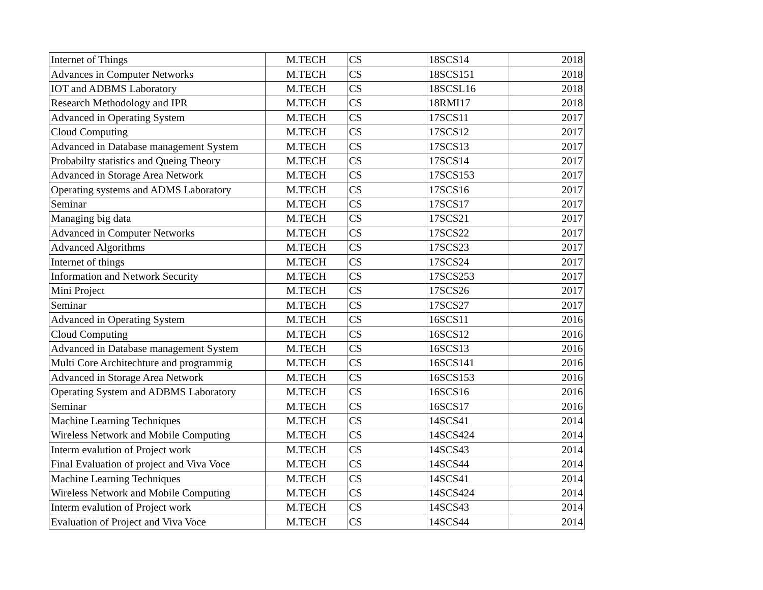| Internet of Things | M.TECH | CS | 18SCS14 | 2018 |
| Advances in Computer Networks | M.TECH | CS | 18SCS151 | 2018 |
| IOT and ADBMS Laboratory | M.TECH | CS | 18SCSL16 | 2018 |
| Research Methodology and IPR | M.TECH | CS | 18RMI17 | 2018 |
| Advanced in Operating System | M.TECH | CS | 17SCS11 | 2017 |
| Cloud Computing | M.TECH | CS | 17SCS12 | 2017 |
| Advanced in Database management System | M.TECH | CS | 17SCS13 | 2017 |
| Probabilty statistics and Queing Theory | M.TECH | CS | 17SCS14 | 2017 |
| Advanced in Storage Area Network | M.TECH | CS | 17SCS153 | 2017 |
| Operating systems and ADMS Laboratory | M.TECH | CS | 17SCS16 | 2017 |
| Seminar | M.TECH | CS | 17SCS17 | 2017 |
| Managing big data | M.TECH | CS | 17SCS21 | 2017 |
| Advanced in Computer Networks | M.TECH | CS | 17SCS22 | 2017 |
| Advanced Algorithms | M.TECH | CS | 17SCS23 | 2017 |
| Internet of things | M.TECH | CS | 17SCS24 | 2017 |
| Information and Network Security | M.TECH | CS | 17SCS253 | 2017 |
| Mini Project | M.TECH | CS | 17SCS26 | 2017 |
| Seminar | M.TECH | CS | 17SCS27 | 2017 |
| Advanced in Operating System | M.TECH | CS | 16SCS11 | 2016 |
| Cloud Computing | M.TECH | CS | 16SCS12 | 2016 |
| Advanced in Database management System | M.TECH | CS | 16SCS13 | 2016 |
| Multi Core Architechture and programmig | M.TECH | CS | 16SCS141 | 2016 |
| Advanced in Storage Area Network | M.TECH | CS | 16SCS153 | 2016 |
| Operating System and ADBMS Laboratory | M.TECH | CS | 16SCS16 | 2016 |
| Seminar | M.TECH | CS | 16SCS17 | 2016 |
| Machine Learning Techniques | M.TECH | CS | 14SCS41 | 2014 |
| Wireless Network and Mobile Computing | M.TECH | CS | 14SCS424 | 2014 |
| Interm evalution of Project work | M.TECH | CS | 14SCS43 | 2014 |
| Final Evaluation of project and Viva Voce | M.TECH | CS | 14SCS44 | 2014 |
| Machine Learning Techniques | M.TECH | CS | 14SCS41 | 2014 |
| Wireless Network and Mobile Computing | M.TECH | CS | 14SCS424 | 2014 |
| Interm evalution of Project work | M.TECH | CS | 14SCS43 | 2014 |
| Evaluation of Project and Viva Voce | M.TECH | CS | 14SCS44 | 2014 |